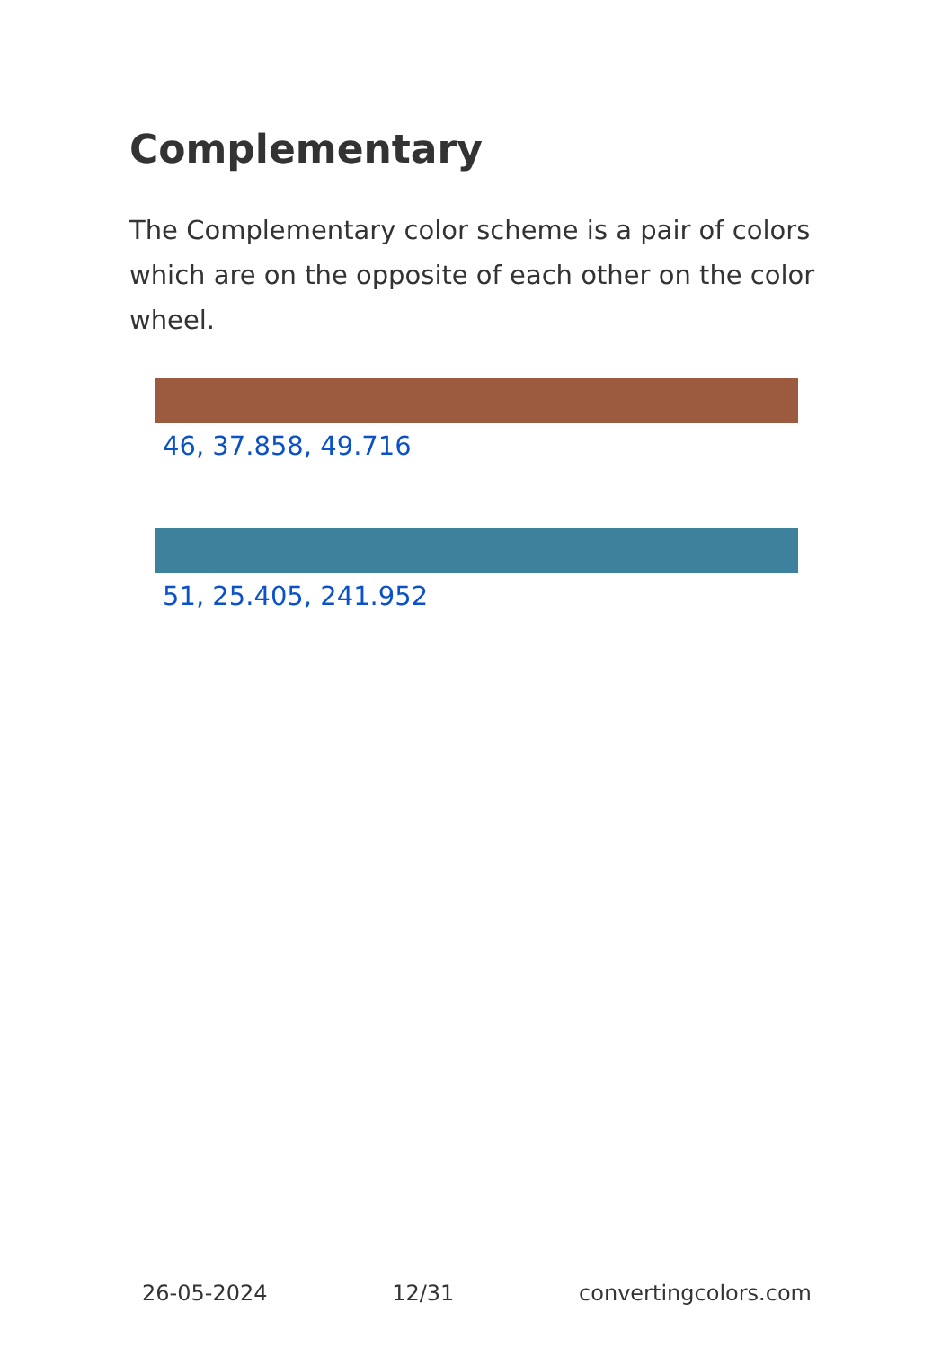Complementary
The Complementary color scheme is a pair of colors which are on the opposite of each other on the color wheel.
46, 37.858, 49.716
51, 25.405, 241.952
26-05-2024 12/31 convertingcolors.com